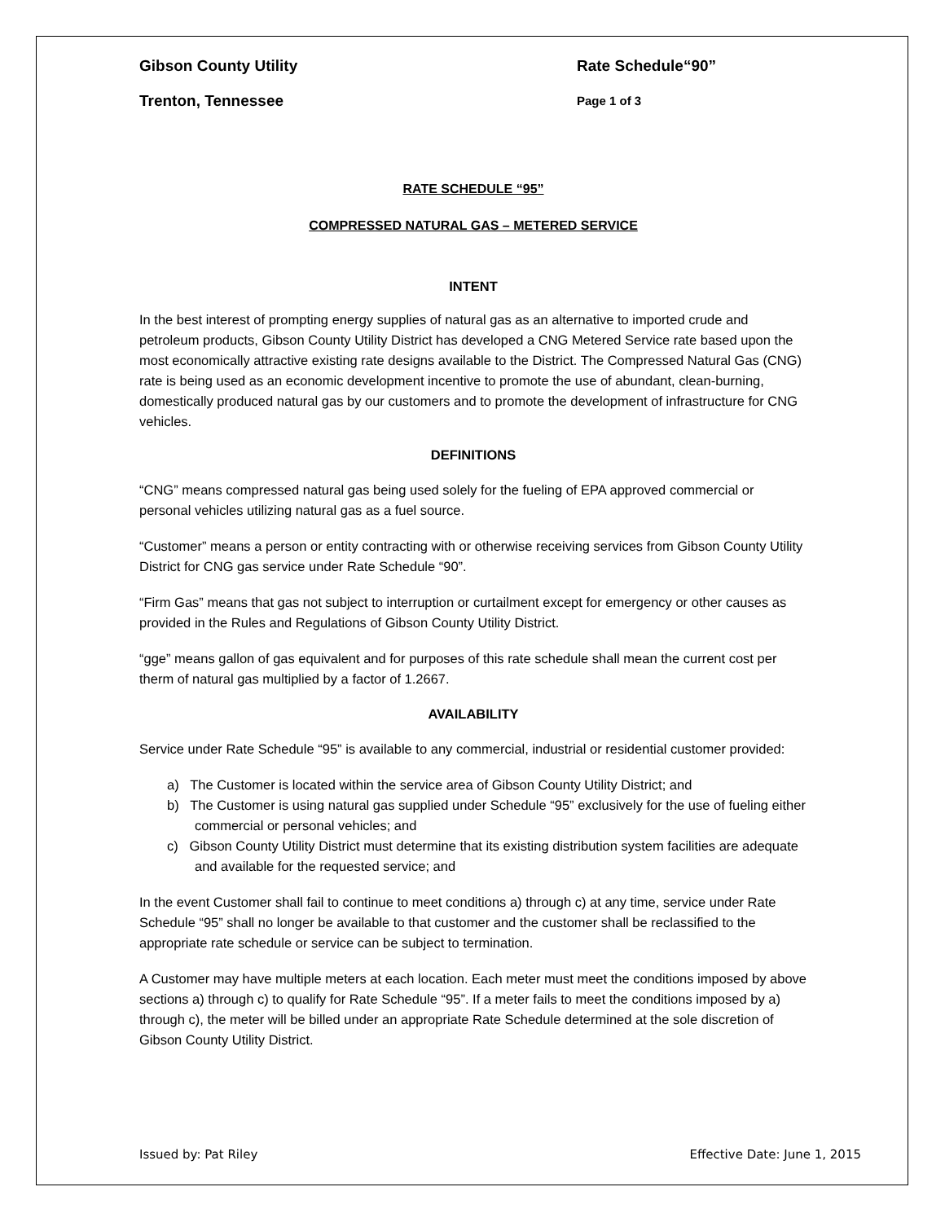Gibson County Utility Rate Schedule“90”
Trenton, Tennessee Page 1 of 3
RATE SCHEDULE “95”
COMPRESSED NATURAL GAS – METERED SERVICE
INTENT
In the best interest of prompting energy supplies of natural gas as an alternative to imported crude and petroleum products, Gibson County Utility District has developed a CNG Metered Service rate based upon the most economically attractive existing rate designs available to the District. The Compressed Natural Gas (CNG) rate is being used as an economic development incentive to promote the use of abundant, clean-burning, domestically produced natural gas by our customers and to promote the development of infrastructure for CNG vehicles.
DEFINITIONS
“CNG” means compressed natural gas being used solely for the fueling of EPA approved commercial or personal vehicles utilizing natural gas as a fuel source.
“Customer” means a person or entity contracting with or otherwise receiving services from Gibson County Utility District for CNG gas service under Rate Schedule “90”.
“Firm Gas” means that gas not subject to interruption or curtailment except for emergency or other causes as provided in the Rules and Regulations of Gibson County Utility District.
“gge” means gallon of gas equivalent and for purposes of this rate schedule shall mean the current cost per therm of natural gas multiplied by a factor of 1.2667.
AVAILABILITY
Service under Rate Schedule “95” is available to any commercial, industrial or residential customer provided:
a) The Customer is located within the service area of Gibson County Utility District; and
b) The Customer is using natural gas supplied under Schedule “95” exclusively for the use of fueling either commercial or personal vehicles; and
c) Gibson County Utility District must determine that its existing distribution system facilities are adequate and available for the requested service; and
In the event Customer shall fail to continue to meet conditions a) through c) at any time, service under Rate Schedule “95” shall no longer be available to that customer and the customer shall be reclassified to the appropriate rate schedule or service can be subject to termination.
A Customer may have multiple meters at each location. Each meter must meet the conditions imposed by above sections a) through c) to qualify for Rate Schedule “95”. If a meter fails to meet the conditions imposed by a) through c), the meter will be billed under an appropriate Rate Schedule determined at the sole discretion of Gibson County Utility District.
Issued by: Pat Riley Effective Date: June 1, 2015